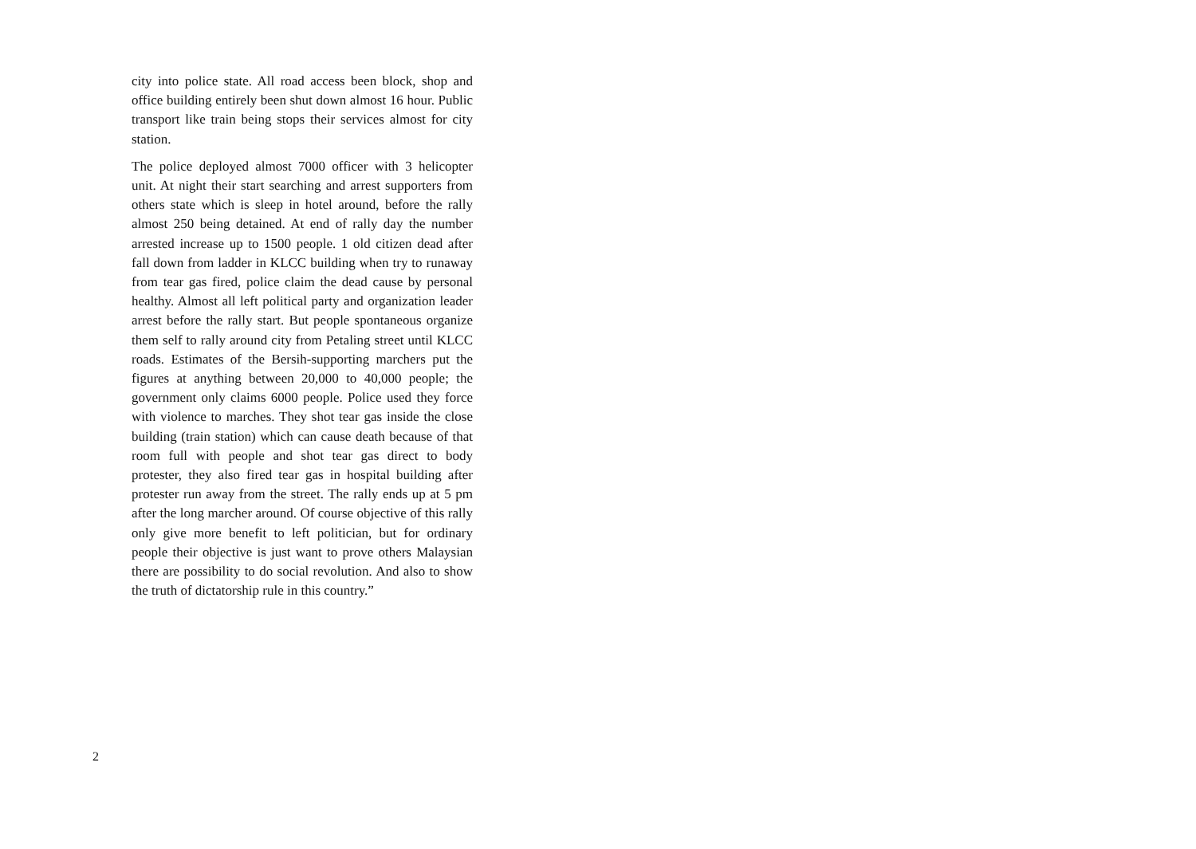city into police state. All road access been block, shop and office building entirely been shut down almost 16 hour. Public transport like train being stops their services almost for city station.
The police deployed almost 7000 officer with 3 heli­copter unit. At night their start searching and arrest supporters from others state which is sleep in hotel around, before the rally almost 250 being detained. At end of rally day the number arrested increase up to 1500 people. 1 old citizen dead after fall down from ladder in KLCC building when try to runaway from tear gas fired, police claim the dead cause by personal healthy. Almost all left political party and organization leader arrest before the rally start. But people spontaneous organize them self to rally around city from Petaling street until KLCC roads. Estimates of the Bersih-supporting marchers put the figures at anything between 20,000 to 40,000 people; the government only claims 6000 people. Police used they force with violence to marches. They shot tear gas inside the close building (train station) which can cause death because of that room full with people and shot tear gas direct to body protester, they also fired tear gas in hospital building after protester run away from the street. The rally ends up at 5 pm after the long marcher around. Of course objective of this rally only give more benefit to left politician, but for ordinary people their objective is just want to prove others Malaysian there are possibility to do social revolution. And also to show the truth of dictatorship rule in this country.”
2